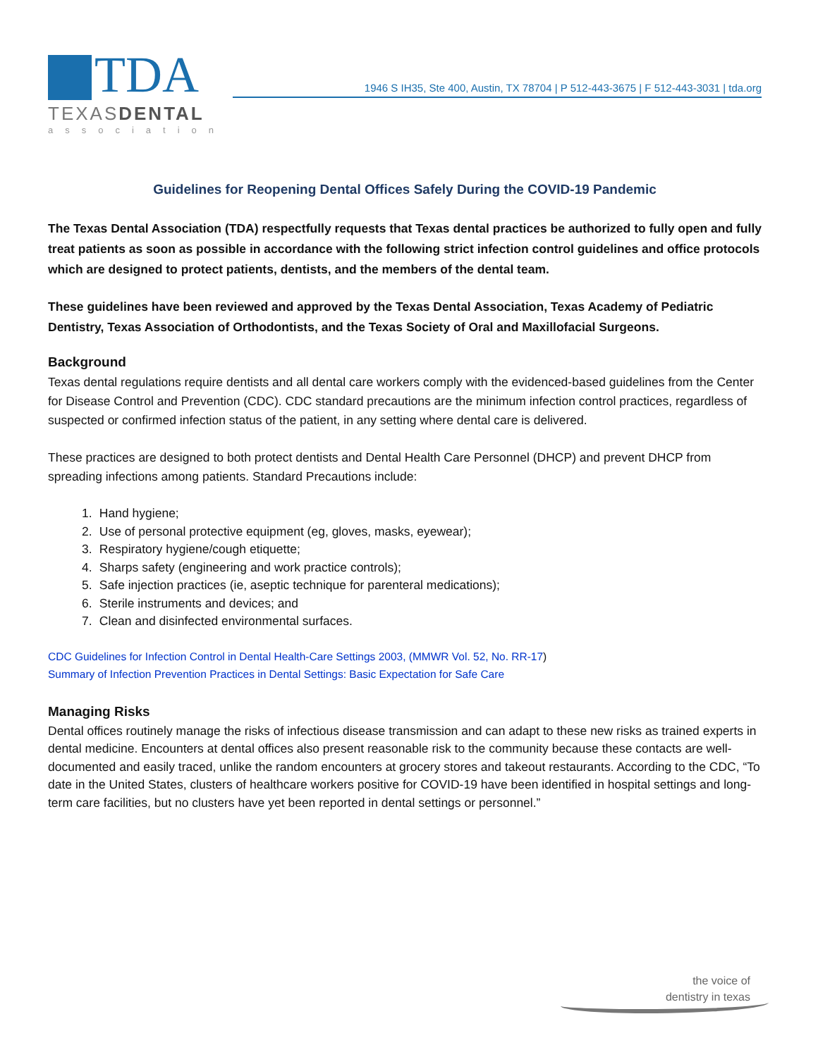TDA
TEXASDENTAL
association
1946 S IH35, Ste 400, Austin, TX 78704 | P 512-443-3675 | F 512-443-3031 | tda.org
Guidelines for Reopening Dental Offices Safely During the COVID-19 Pandemic
The Texas Dental Association (TDA) respectfully requests that Texas dental practices be authorized to fully open and fully treat patients as soon as possible in accordance with the following strict infection control guidelines and office protocols which are designed to protect patients, dentists, and the members of the dental team.
These guidelines have been reviewed and approved by the Texas Dental Association, Texas Academy of Pediatric Dentistry, Texas Association of Orthodontists, and the Texas Society of Oral and Maxillofacial Surgeons.
Background
Texas dental regulations require dentists and all dental care workers comply with the evidenced-based guidelines from the Center for Disease Control and Prevention (CDC). CDC standard precautions are the minimum infection control practices, regardless of suspected or confirmed infection status of the patient, in any setting where dental care is delivered.
These practices are designed to both protect dentists and Dental Health Care Personnel (DHCP) and prevent DHCP from spreading infections among patients. Standard Precautions include:
1. Hand hygiene;
2. Use of personal protective equipment (eg, gloves, masks, eyewear);
3. Respiratory hygiene/cough etiquette;
4. Sharps safety (engineering and work practice controls);
5. Safe injection practices (ie, aseptic technique for parenteral medications);
6. Sterile instruments and devices; and
7. Clean and disinfected environmental surfaces.
CDC Guidelines for Infection Control in Dental Health-Care Settings 2003, (MMWR Vol. 52, No. RR-17)
Summary of Infection Prevention Practices in Dental Settings: Basic Expectation for Safe Care
Managing Risks
Dental offices routinely manage the risks of infectious disease transmission and can adapt to these new risks as trained experts in dental medicine. Encounters at dental offices also present reasonable risk to the community because these contacts are well-documented and easily traced, unlike the random encounters at grocery stores and takeout restaurants. According to the CDC, “To date in the United States, clusters of healthcare workers positive for COVID-19 have been identified in hospital settings and long-term care facilities, but no clusters have yet been reported in dental settings or personnel.”
the voice of
dentistry in texas